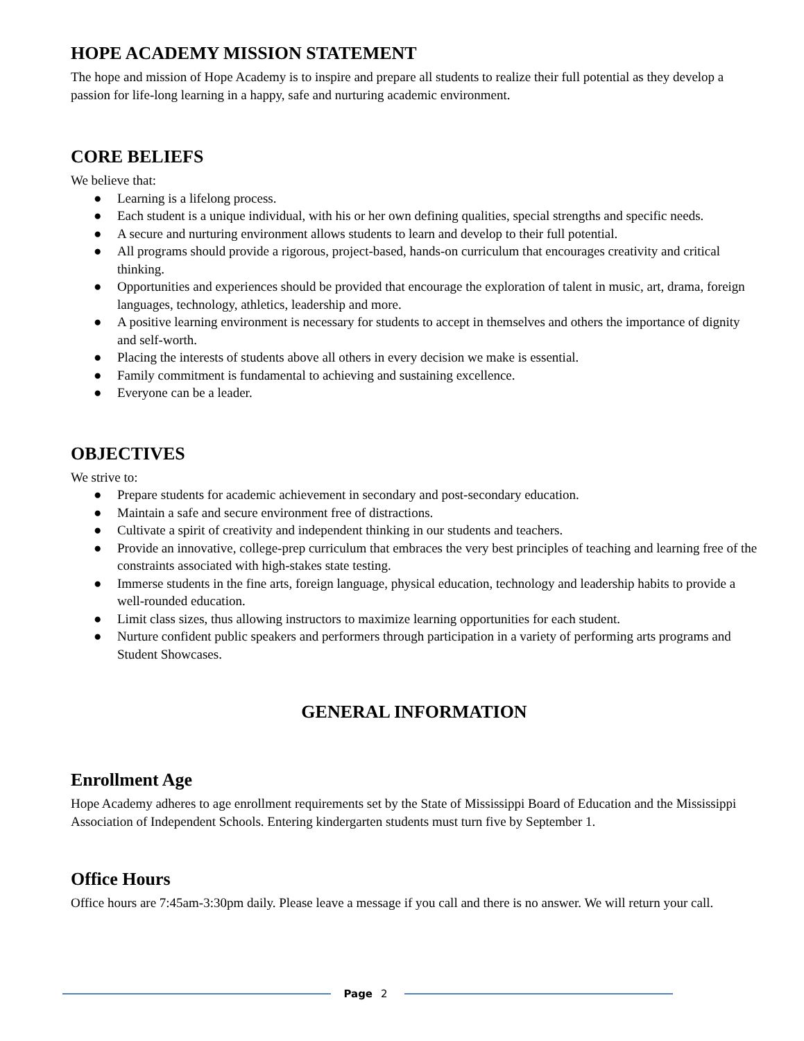HOPE ACADEMY MISSION STATEMENT
The hope and mission of Hope Academy is to inspire and prepare all students to realize their full potential as they develop a passion for life-long learning in a happy, safe and nurturing academic environment.
CORE BELIEFS
We believe that:
● Learning is a lifelong process.
● Each student is a unique individual, with his or her own defining qualities, special strengths and specific needs.
● A secure and nurturing environment allows students to learn and develop to their full potential.
● All programs should provide a rigorous, project-based, hands-on curriculum that encourages creativity and critical thinking.
● Opportunities and experiences should be provided that encourage the exploration of talent in music, art, drama, foreign languages, technology, athletics, leadership and more.
● A positive learning environment is necessary for students to accept in themselves and others the importance of dignity and self-worth.
● Placing the interests of students above all others in every decision we make is essential.
● Family commitment is fundamental to achieving and sustaining excellence.
● Everyone can be a leader.
OBJECTIVES
We strive to:
● Prepare students for academic achievement in secondary and post-secondary education.
● Maintain a safe and secure environment free of distractions.
● Cultivate a spirit of creativity and independent thinking in our students and teachers.
● Provide an innovative, college-prep curriculum that embraces the very best principles of teaching and learning free of the constraints associated with high-stakes state testing.
● Immerse students in the fine arts, foreign language, physical education, technology and leadership habits to provide a well-rounded education.
● Limit class sizes, thus allowing instructors to maximize learning opportunities for each student.
● Nurture confident public speakers and performers through participation in a variety of performing arts programs and Student Showcases.
GENERAL INFORMATION
Enrollment Age
Hope Academy adheres to age enrollment requirements set by the State of Mississippi Board of Education and the Mississippi Association of Independent Schools. Entering kindergarten students must turn five by September 1.
Office Hours
Office hours are 7:45am-3:30pm daily. Please leave a message if you call and there is no answer. We will return your call.
Page 2